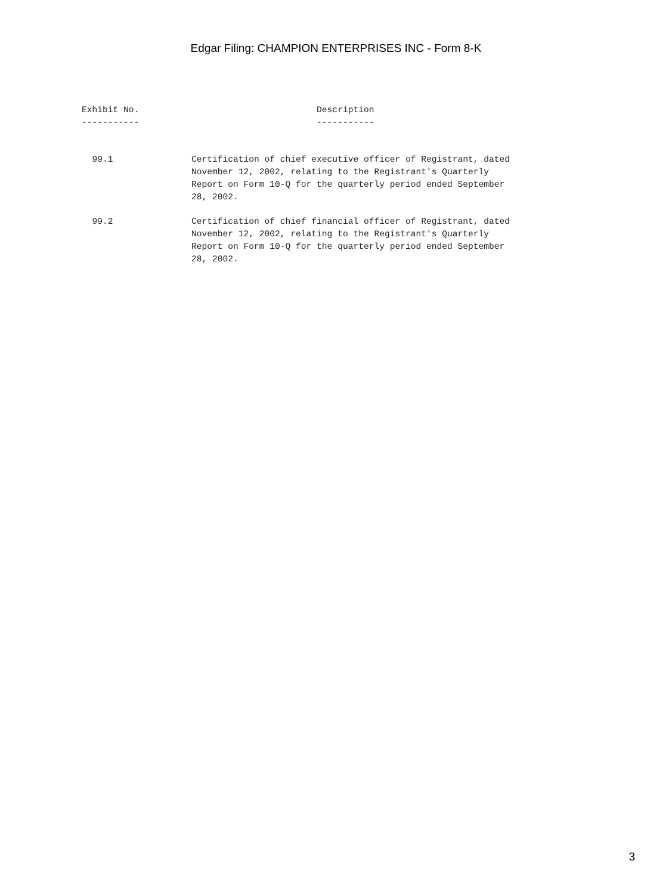Edgar Filing: CHAMPION ENTERPRISES INC - Form 8-K
Exhibit No.                                  Description
-----------                                  -----------


  99.1               Certification of chief executive officer of Registrant, dated
                     November 12, 2002, relating to the Registrant's Quarterly
                     Report on Form 10-Q for the quarterly period ended September
                     28, 2002.

  99.2               Certification of chief financial officer of Registrant, dated
                     November 12, 2002, relating to the Registrant's Quarterly
                     Report on Form 10-Q for the quarterly period ended September
                     28, 2002.
3